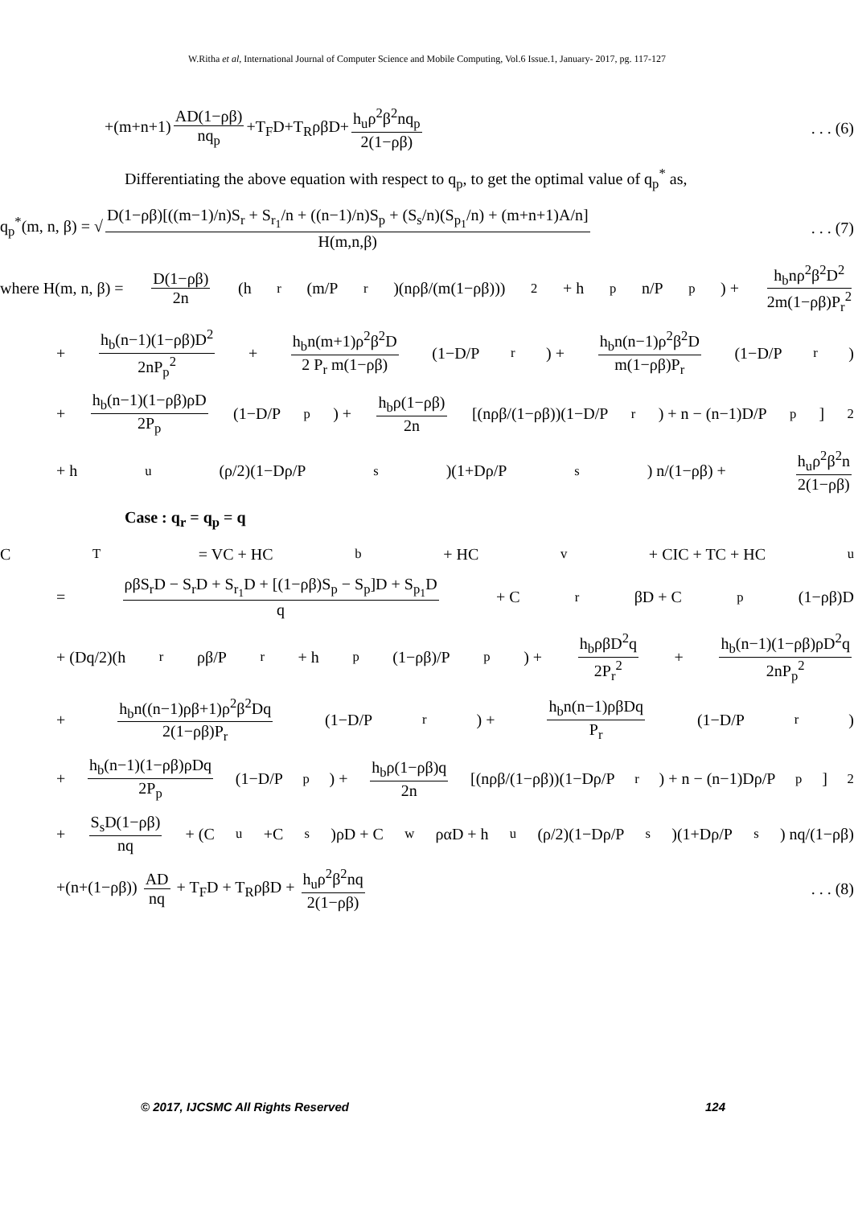W.Ritha et al, International Journal of Computer Science and Mobile Computing, Vol.6 Issue.1, January- 2017, pg. 117-127
+(m+n+1) AD(1−ρβ) nq<sub>p</sub> +T<sub>F</sub>D+T<sub>R</sub>ρβD+ h<sub>u</sub>ρ<sup>2</sup>β<sup>2</sup>nq<sub>p</sub> 2(1−ρβ). . . (6)
Differentiating the above equation with respect to q<sub>p</sub>, to get the optimal value of q<sub>p</sub><sup>*</sup> as,
q<sub>p</sub><sup>*</sup>(m, n, β) = √ D(1−ρβ)[((m−1)/n)S<sub>r</sub> + S<sub>r<sub>1</sub></sub>/n + ((n−1)/n)S<sub>p</sub> + (S<sub>s</sub>/n)(S<sub>p<sub>1</sub></sub>/n) + (m+n+1)A/n] H(m,n,β). . . (7)
where H(m, n, β) = D(1−ρβ) 2n (h<sub>r</sub> (m/P<sub>r</sub>)(nρβ/(m(1−ρβ)))<sup>2</sup> + h<sub>p</sub> n/P<sub>p</sub>) + h<sub>b</sub>nρ<sup>2</sup>β<sup>2</sup>D<sup>2</sup> 2m(1−ρβ)P<sub>r</sub><sup>2</sup>
+ h<sub>b</sub>(n−1)(1−ρβ)D<sup>2</sup> 2nP<sub>p</sub><sup>2</sup> + h<sub>b</sub>n(m+1)ρ<sup>2</sup>β<sup>2</sup>D 2 P<sub>r</sub> m(1−ρβ) (1−D/P<sub>r</sub>) + h<sub>b</sub>n(n−1)ρ<sup>2</sup>β<sup>2</sup>D m(1−ρβ)P<sub>r</sub> (1−D/P<sub>r</sub>)
+ h<sub>b</sub>(n−1)(1−ρβ)ρD 2P<sub>p</sub> (1−D/P<sub>p</sub>) + h<sub>b</sub>ρ(1−ρβ) 2n [(nρβ/(1−ρβ))(1−D/P<sub>r</sub>) + n − (n−1)D/P<sub>p</sub>]<sup>2</sup>
+ h<sub>u</sub> (ρ/2)(1−Dρ/P<sub>s</sub>)(1+Dρ/P<sub>s</sub>) n/(1−ρβ) + h<sub>u</sub>ρ<sup>2</sup>β<sup>2</sup>n 2(1−ρβ)
Case : q<sub>r</sub> = q<sub>p</sub> = q
C<sub>T</sub> = VC + HC<sub>b</sub> + HC<sub>v</sub> + CIC + TC + HC<sub>u</sub>
= ρβS<sub>r</sub>D − S<sub>r</sub>D + S<sub>r<sub>1</sub></sub>D + [(1−ρβ)S<sub>p</sub> − S<sub>p</sub>]D + S<sub>p<sub>1</sub></sub>D q + C<sub>r</sub>βD + C<sub>p</sub>(1−ρβ)D
+ (Dq/2)(h<sub>r</sub>ρβ/P<sub>r</sub> + h<sub>p</sub>(1−ρβ)/P<sub>p</sub>) + h<sub>b</sub>ρβD<sup>2</sup>q 2P<sub>r</sub><sup>2</sup> + h<sub>b</sub>(n−1)(1−ρβ)ρD<sup>2</sup>q 2nP<sub>p</sub><sup>2</sup>
+ h<sub>b</sub>n((n−1)ρβ+1)ρ<sup>2</sup>β<sup>2</sup>Dq 2(1−ρβ)P<sub>r</sub> (1−D/P<sub>r</sub>) + h<sub>b</sub>n(n−1)ρβDq P<sub>r</sub> (1−D/P<sub>r</sub>)
+ h<sub>b</sub>(n−1)(1−ρβ)ρDq 2P<sub>p</sub> (1−D/P<sub>p</sub>) + h<sub>b</sub>ρ(1−ρβ)q 2n [(nρβ/(1−ρβ))(1−Dρ/P<sub>r</sub>) + n − (n−1)Dρ/P<sub>p</sub>]<sup>2</sup>
+ S<sub>s</sub>D(1−ρβ) nq + (C<sub>u</sub>+C<sub>s</sub>)ρD + C<sub>w</sub>ραD + h<sub>u</sub>(ρ/2)(1−Dρ/P<sub>s</sub>)(1+Dρ/P<sub>s</sub>) nq/(1−ρβ)
+(n+(1−ρβ)) AD nq + T<sub>F</sub>D + T<sub>R</sub>ρβD + h<sub>u</sub>ρ<sup>2</sup>β<sup>2</sup>nq 2(1−ρβ). . . (8)
© 2017, IJCSMC All Rights Reserved 124